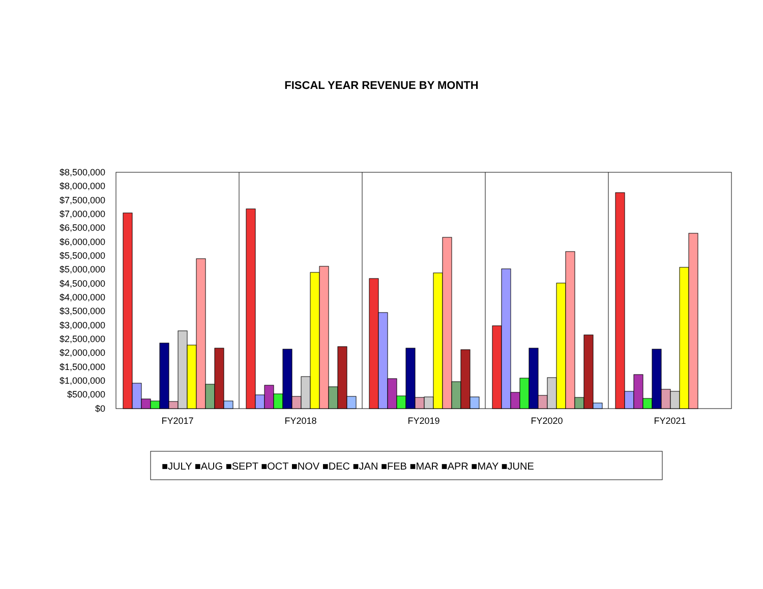FISCAL YEAR REVENUE BY MONTH
$8,500,000
$8,000,000
$7,500,000
$7,000,000
$6,500,000
$6,000,000
$5,500,000
$5,000,000
$4,500,000
$4,000,000
$3,500,000
$3,000,000
$2,500,000
$2,000,000
$1,500,000
$1,000,000
$500,000
$0
FY2017
FY2018
FY2019
FY2020
FY2021
■JULY ■AUG ■SEPT ■OCT ■NOV ■DEC ■JAN ■FEB ■MAR ■APR ■MAY ■JUNE